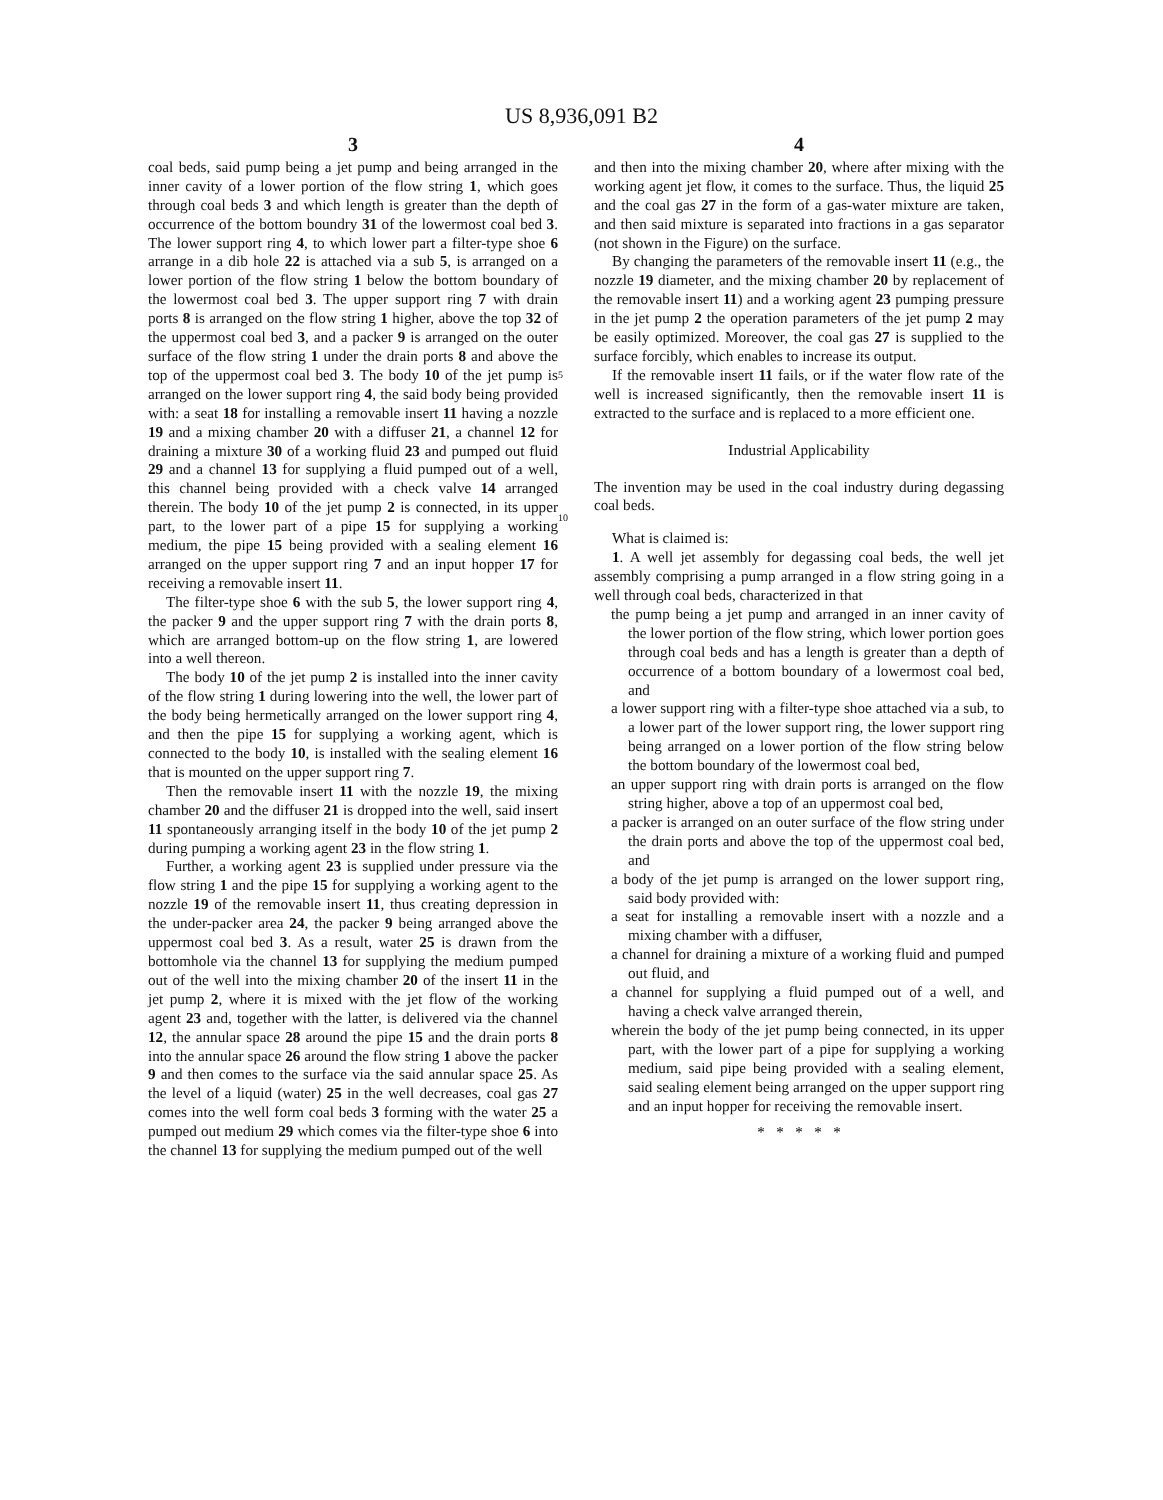US 8,936,091 B2
3
coal beds, said pump being a jet pump and being arranged in the inner cavity of a lower portion of the flow string 1, which goes through coal beds 3 and which length is greater than the depth of occurrence of the bottom boundry 31 of the lowermost coal bed 3. The lower support ring 4, to which lower part a filter-type shoe 6 arrange in a dib hole 22 is attached via a sub 5, is arranged on a lower portion of the flow string 1 below the bottom boundary of the lowermost coal bed 3. The upper support ring 7 with drain ports 8 is arranged on the flow string 1 higher, above the top 32 of the uppermost coal bed 3, and a packer 9 is arranged on the outer surface of the flow string 1 under the drain ports 8 and above the top of the uppermost coal bed 3. The body 10 of the jet pump is arranged on the lower support ring 4, the said body being provided with: a seat 18 for installing a removable insert 11 having a nozzle 19 and a mixing chamber 20 with a diffuser 21, a channel 12 for draining a mixture 30 of a working fluid 23 and pumped out fluid 29 and a channel 13 for supplying a fluid pumped out of a well, this channel being provided with a check valve 14 arranged therein. The body 10 of the jet pump 2 is connected, in its upper part, to the lower part of a pipe 15 for supplying a working medium, the pipe 15 being provided with a sealing element 16 arranged on the upper support ring 7 and an input hopper 17 for receiving a removable insert 11.
The filter-type shoe 6 with the sub 5, the lower support ring 4, the packer 9 and the upper support ring 7 with the drain ports 8, which are arranged bottom-up on the flow string 1, are lowered into a well thereon.
The body 10 of the jet pump 2 is installed into the inner cavity of the flow string 1 during lowering into the well, the lower part of the body being hermetically arranged on the lower support ring 4, and then the pipe 15 for supplying a working agent, which is connected to the body 10, is installed with the sealing element 16 that is mounted on the upper support ring 7.
Then the removable insert 11 with the nozzle 19, the mixing chamber 20 and the diffuser 21 is dropped into the well, said insert 11 spontaneously arranging itself in the body 10 of the jet pump 2 during pumping a working agent 23 in the flow string 1.
Further, a working agent 23 is supplied under pressure via the flow string 1 and the pipe 15 for supplying a working agent to the nozzle 19 of the removable insert 11, thus creating depression in the under-packer area 24, the packer 9 being arranged above the uppermost coal bed 3. As a result, water 25 is drawn from the bottomhole via the channel 13 for supplying the medium pumped out of the well into the mixing chamber 20 of the insert 11 in the jet pump 2, where it is mixed with the jet flow of the working agent 23 and, together with the latter, is delivered via the channel 12, the annular space 28 around the pipe 15 and the drain ports 8 into the annular space 26 around the flow string 1 above the packer 9 and then comes to the surface via the said annular space 25. As the level of a liquid (water) 25 in the well decreases, coal gas 27 comes into the well form coal beds 3 forming with the water 25 a pumped out medium 29 which comes via the filter-type shoe 6 into the channel 13 for supplying the medium pumped out of the well
5
10
4
and then into the mixing chamber 20, where after mixing with the working agent jet flow, it comes to the surface. Thus, the liquid 25 and the coal gas 27 in the form of a gas-water mixture are taken, and then said mixture is separated into fractions in a gas separator (not shown in the Figure) on the surface.
By changing the parameters of the removable insert 11 (e.g., the nozzle 19 diameter, and the mixing chamber 20 by replacement of the removable insert 11) and a working agent 23 pumping pressure in the jet pump 2 the operation parameters of the jet pump 2 may be easily optimized. Moreover, the coal gas 27 is supplied to the surface forcibly, which enables to increase its output.
If the removable insert 11 fails, or if the water flow rate of the well is increased significantly, then the removable insert 11 is extracted to the surface and is replaced to a more efficient one.
Industrial Applicability
The invention may be used in the coal industry during degassing coal beds.
What is claimed is:
1. A well jet assembly for degassing coal beds, the well jet assembly comprising a pump arranged in a flow string going in a well through coal beds, characterized in that
the pump being a jet pump and arranged in an inner cavity of the lower portion of the flow string, which lower portion goes through coal beds and has a length is greater than a depth of occurrence of a bottom boundary of a lowermost coal bed, and
a lower support ring with a filter-type shoe attached via a sub, to a lower part of the lower support ring, the lower support ring being arranged on a lower portion of the flow string below the bottom boundary of the lowermost coal bed,
an upper support ring with drain ports is arranged on the flow string higher, above a top of an uppermost coal bed,
a packer is arranged on an outer surface of the flow string under the drain ports and above the top of the uppermost coal bed, and
a body of the jet pump is arranged on the lower support ring, said body provided with:
a seat for installing a removable insert with a nozzle and a mixing chamber with a diffuser,
a channel for draining a mixture of a working fluid and pumped out fluid, and
a channel for supplying a fluid pumped out of a well, and having a check valve arranged therein,
wherein the body of the jet pump being connected, in its upper part, with the lower part of a pipe for supplying a working medium, said pipe being provided with a sealing element, said sealing element being arranged on the upper support ring and an input hopper for receiving the removable insert.
* * * * *